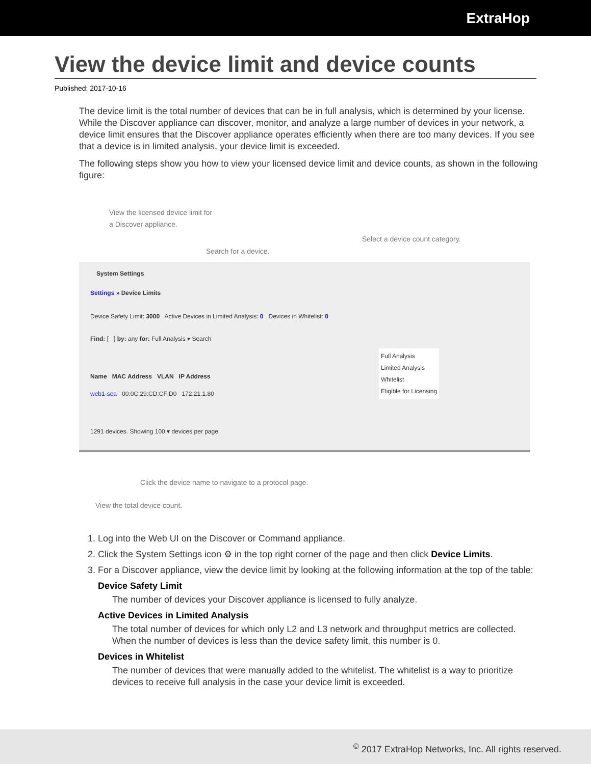ExtraHop
View the device limit and device counts
Published: 2017-10-16
The device limit is the total number of devices that can be in full analysis, which is determined by your license. While the Discover appliance can discover, monitor, and analyze a large number of devices in your network, a device limit ensures that the Discover appliance operates efficiently when there are too many devices. If you see that a device is in limited analysis, your device limit is exceeded.
The following steps show you how to view your licensed device limit and device counts, as shown in the following figure:
View the licensed device limit for
a Discover appliance.
Select a device count category.
Search for a device.
System Settings
Settings » Device Limits
Device Safety Limit: 3000 Active Devices in Limited Analysis: 0 Devices in Whitelist: 0
Find: [ ] by: any for: Full Analysis ▾ Search
Full Analysis
Limited Analysis
Whitelist
Eligible for Licensing
Name MAC Address VLAN IP Address
web1-sea 00:0C:29:CD:CF:D0 172.21.1.80
1291 devices. Showing 100 ▾ devices per page.
Click the device name to navigate to a protocol page.
View the total device count.
1. Log into the Web UI on the Discover or Command appliance.
2. Click the System Settings icon ⚙ in the top right corner of the page and then click Device Limits.
3. For a Discover appliance, view the device limit by looking at the following information at the top of the table:
Device Safety Limit
The number of devices your Discover appliance is licensed to fully analyze.
Active Devices in Limited Analysis
The total number of devices for which only L2 and L3 network and throughput metrics are collected. When the number of devices is less than the device safety limit, this number is 0.
Devices in Whitelist
The number of devices that were manually added to the whitelist. The whitelist is a way to prioritize devices to receive full analysis in the case your device limit is exceeded.
<sup>©</sup> 2017 ExtraHop Networks, Inc. All rights reserved.